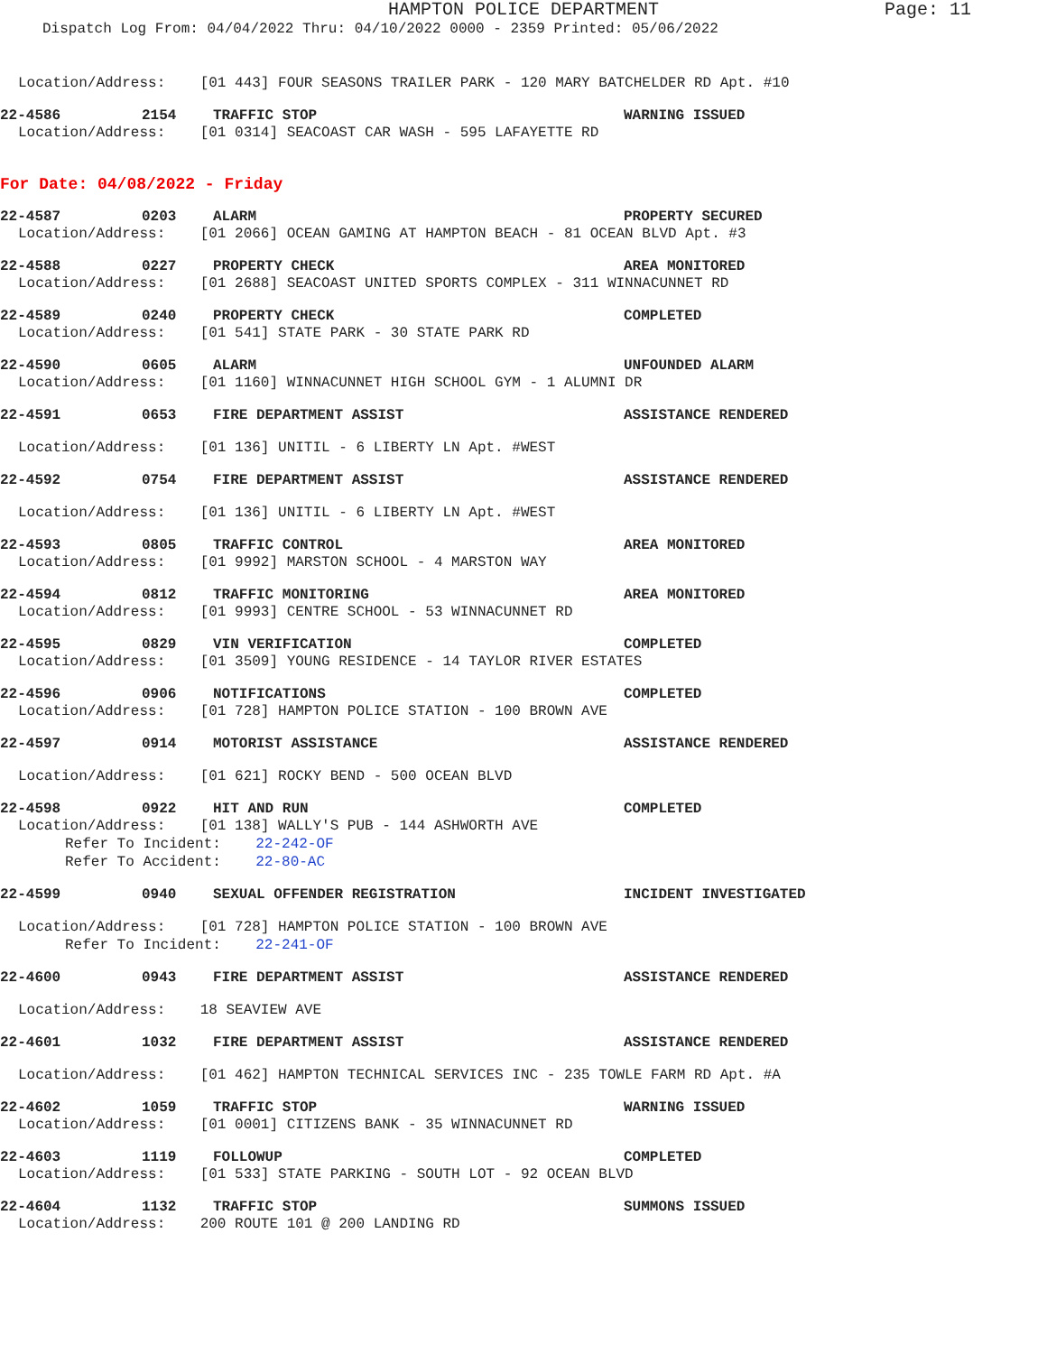HAMPTON POLICE DEPARTMENT Page: 11
Dispatch Log From: 04/04/2022 Thru: 04/10/2022 0000 - 2359 Printed: 05/06/2022
Location/Address: [01 443] FOUR SEASONS TRAILER PARK - 120 MARY BATCHELDER RD Apt. #10
22-4586 2154 TRAFFIC STOP WARNING ISSUED
Location/Address: [01 0314] SEACOAST CAR WASH - 595 LAFAYETTE RD
For Date: 04/08/2022 - Friday
22-4587 0203 ALARM PROPERTY SECURED
Location/Address: [01 2066] OCEAN GAMING AT HAMPTON BEACH - 81 OCEAN BLVD Apt. #3
22-4588 0227 PROPERTY CHECK AREA MONITORED
Location/Address: [01 2688] SEACOAST UNITED SPORTS COMPLEX - 311 WINNACUNNET RD
22-4589 0240 PROPERTY CHECK COMPLETED
Location/Address: [01 541] STATE PARK - 30 STATE PARK RD
22-4590 0605 ALARM UNFOUNDED ALARM
Location/Address: [01 1160] WINNACUNNET HIGH SCHOOL GYM - 1 ALUMNI DR
22-4591 0653 FIRE DEPARTMENT ASSIST ASSISTANCE RENDERED
Location/Address: [01 136] UNITIL - 6 LIBERTY LN Apt. #WEST
22-4592 0754 FIRE DEPARTMENT ASSIST ASSISTANCE RENDERED
Location/Address: [01 136] UNITIL - 6 LIBERTY LN Apt. #WEST
22-4593 0805 TRAFFIC CONTROL AREA MONITORED
Location/Address: [01 9992] MARSTON SCHOOL - 4 MARSTON WAY
22-4594 0812 TRAFFIC MONITORING AREA MONITORED
Location/Address: [01 9993] CENTRE SCHOOL - 53 WINNACUNNET RD
22-4595 0829 VIN VERIFICATION COMPLETED
Location/Address: [01 3509] YOUNG RESIDENCE - 14 TAYLOR RIVER ESTATES
22-4596 0906 NOTIFICATIONS COMPLETED
Location/Address: [01 728] HAMPTON POLICE STATION - 100 BROWN AVE
22-4597 0914 MOTORIST ASSISTANCE ASSISTANCE RENDERED
Location/Address: [01 621] ROCKY BEND - 500 OCEAN BLVD
22-4598 0922 HIT AND RUN COMPLETED
Location/Address: [01 138] WALLY'S PUB - 144 ASHWORTH AVE
Refer To Incident: 22-242-OF
Refer To Accident: 22-80-AC
22-4599 0940 SEXUAL OFFENDER REGISTRATION INCIDENT INVESTIGATED
Location/Address: [01 728] HAMPTON POLICE STATION - 100 BROWN AVE
Refer To Incident: 22-241-OF
22-4600 0943 FIRE DEPARTMENT ASSIST ASSISTANCE RENDERED
Location/Address: 18 SEAVIEW AVE
22-4601 1032 FIRE DEPARTMENT ASSIST ASSISTANCE RENDERED
Location/Address: [01 462] HAMPTON TECHNICAL SERVICES INC - 235 TOWLE FARM RD Apt. #A
22-4602 1059 TRAFFIC STOP WARNING ISSUED
Location/Address: [01 0001] CITIZENS BANK - 35 WINNACUNNET RD
22-4603 1119 FOLLOWUP COMPLETED
Location/Address: [01 533] STATE PARKING - SOUTH LOT - 92 OCEAN BLVD
22-4604 1132 TRAFFIC STOP SUMMONS ISSUED
Location/Address: 200 ROUTE 101 @ 200 LANDING RD